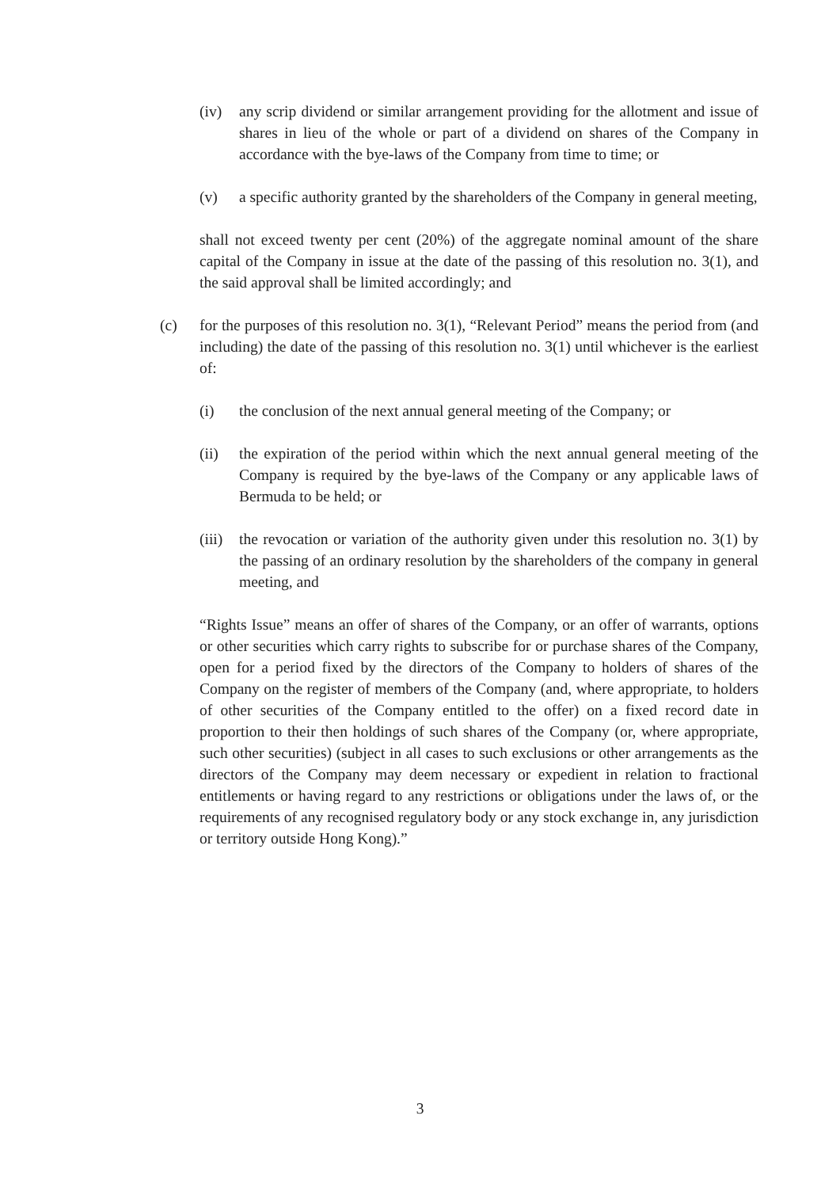(iv) any scrip dividend or similar arrangement providing for the allotment and issue of shares in lieu of the whole or part of a dividend on shares of the Company in accordance with the bye-laws of the Company from time to time; or
(v) a specific authority granted by the shareholders of the Company in general meeting,
shall not exceed twenty per cent (20%) of the aggregate nominal amount of the share capital of the Company in issue at the date of the passing of this resolution no. 3(1), and the said approval shall be limited accordingly; and
(c) for the purposes of this resolution no. 3(1), “Relevant Period” means the period from (and including) the date of the passing of this resolution no. 3(1) until whichever is the earliest of:
(i) the conclusion of the next annual general meeting of the Company; or
(ii) the expiration of the period within which the next annual general meeting of the Company is required by the bye-laws of the Company or any applicable laws of Bermuda to be held; or
(iii)
the revocation or variation of the authority given under this resolution no. 3(1) by the passing of an ordinary resolution by the shareholders of the company in general meeting, and
“Rights Issue” means an offer of shares of the Company, or an offer of warrants, options or other securities which carry rights to subscribe for or purchase shares of the Company, open for a period fixed by the directors of the Company to holders of shares of the Company on the register of members of the Company (and, where appropriate, to holders of other securities of the Company entitled to the offer) on a fixed record date in proportion to their then holdings of such shares of the Company (or, where appropriate, such other securities) (subject in all cases to such exclusions or other arrangements as the directors of the Company may deem necessary or expedient in relation to fractional entitlements or having regard to any restrictions or obligations under the laws of, or the requirements of any recognised regulatory body or any stock exchange in, any jurisdiction or territory outside Hong Kong).”
3